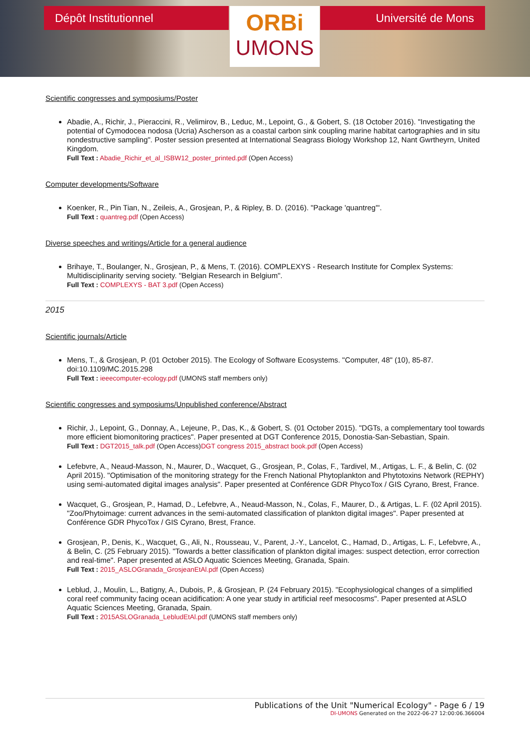Dépôt Institutionnel
ORBi
UMONS
Université de Mons
Scientific congresses and symposiums/Poster
Abadie, A., Richir, J., Pieraccini, R., Velimirov, B., Leduc, M., Lepoint, G., & Gobert, S. (18 October 2016). "Investigating the potential of Cymodocea nodosa (Ucria) Ascherson as a coastal carbon sink coupling marine habitat cartographies and in situ nondestructive sampling". Poster session presented at International Seagrass Biology Workshop 12, Nant Gwrtheyrn, United Kingdom.
Full Text : Abadie_Richir_et_al_ISBW12_poster_printed.pdf (Open Access)
Computer developments/Software
Koenker, R., Pin Tian, N., Zeileis, A., Grosjean, P., & Ripley, B. D. (2016). "Package 'quantreg'".
Full Text : quantreg.pdf (Open Access)
Diverse speeches and writings/Article for a general audience
Brihaye, T., Boulanger, N., Grosjean, P., & Mens, T. (2016). COMPLEXYS - Research Institute for Complex Systems: Multidisciplinarity serving society. "Belgian Research in Belgium".
Full Text : COMPLEXYS - BAT 3.pdf (Open Access)
2015
Scientific journals/Article
Mens, T., & Grosjean, P. (01 October 2015). The Ecology of Software Ecosystems. "Computer, 48" (10), 85-87. doi:10.1109/MC.2015.298
Full Text : ieeecomputer-ecology.pdf (UMONS staff members only)
Scientific congresses and symposiums/Unpublished conference/Abstract
Richir, J., Lepoint, G., Donnay, A., Lejeune, P., Das, K., & Gobert, S. (01 October 2015). "DGTs, a complementary tool towards more efficient biomonitoring practices". Paper presented at DGT Conference 2015, Donostia-San-Sebastian, Spain.
Full Text : DGT2015_talk.pdf (Open Access)DGT congress 2015_abstract book.pdf (Open Access)
Lefebvre, A., Neaud-Masson, N., Maurer, D., Wacquet, G., Grosjean, P., Colas, F., Tardivel, M., Artigas, L. F., & Belin, C. (02 April 2015). "Optimisation of the monitoring strategy for the French National Phytoplankton and Phytotoxins Network (REPHY) using semi-automated digital images analysis". Paper presented at Conférence GDR PhycoTox / GIS Cyrano, Brest, France.
Wacquet, G., Grosjean, P., Hamad, D., Lefebvre, A., Neaud-Masson, N., Colas, F., Maurer, D., & Artigas, L. F. (02 April 2015). "Zoo/Phytoimage: current advances in the semi-automated classification of plankton digital images". Paper presented at Conférence GDR PhycoTox / GIS Cyrano, Brest, France.
Grosjean, P., Denis, K., Wacquet, G., Ali, N., Rousseau, V., Parent, J.-Y., Lancelot, C., Hamad, D., Artigas, L. F., Lefebvre, A., & Belin, C. (25 February 2015). "Towards a better classification of plankton digital images: suspect detection, error correction and real-time". Paper presented at ASLO Aquatic Sciences Meeting, Granada, Spain.
Full Text : 2015_ASLOGranada_GrosjeanEtAl.pdf (Open Access)
Leblud, J., Moulin, L., Batigny, A., Dubois, P., & Grosjean, P. (24 February 2015). "Ecophysiological changes of a simplified coral reef community facing ocean acidification: A one year study in artificial reef mesocosms". Paper presented at ASLO Aquatic Sciences Meeting, Granada, Spain.
Full Text : 2015ASLOGranada_LebludEtAl.pdf (UMONS staff members only)
Publications of the Unit "Numerical Ecology" - Page 6 / 19
DI-UMONS Generated on the 2022-06-27 12:00:06.366004